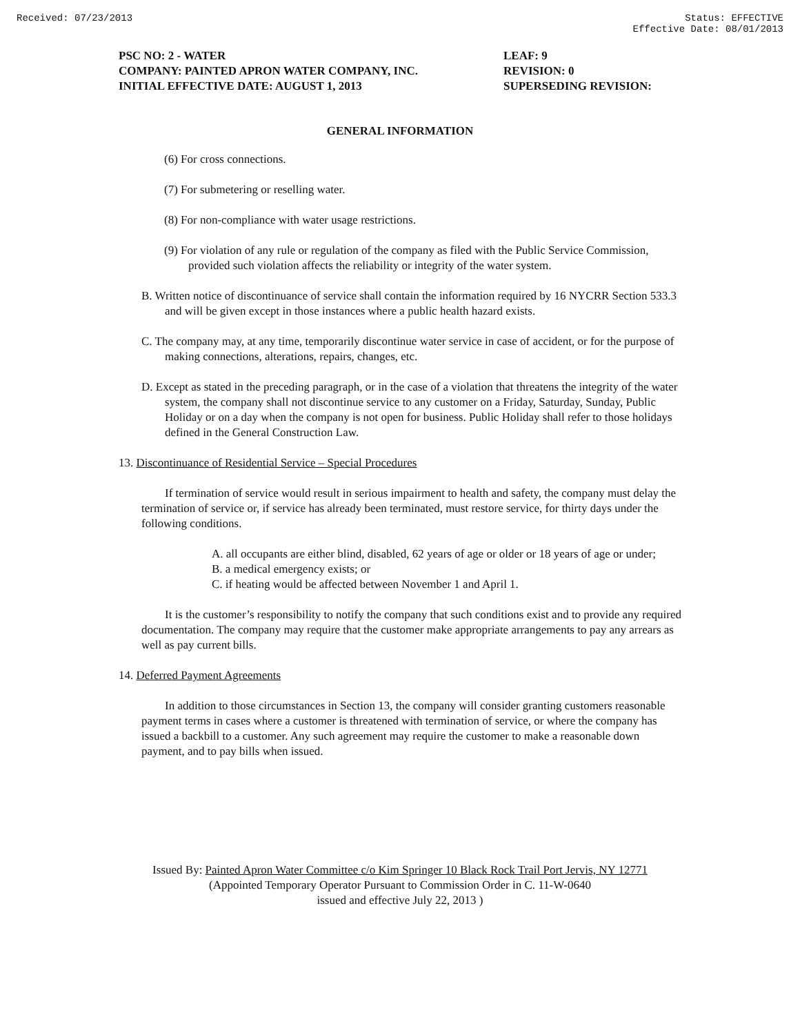Received: 07/23/2013 Status: EFFECTIVE
Effective Date: 08/01/2013
PSC NO: 2 - WATER
COMPANY: PAINTED APRON WATER COMPANY, INC.
INITIAL EFFECTIVE DATE: AUGUST 1, 2013
LEAF: 9
REVISION: 0
SUPERSEDING REVISION:
GENERAL INFORMATION
(6) For cross connections.
(7) For submetering or reselling water.
(8) For non-compliance with water usage restrictions.
(9) For violation of any rule or regulation of the company as filed with the Public Service Commission, provided such violation affects the reliability or integrity of the water system.
B. Written notice of discontinuance of service shall contain the information required by 16 NYCRR Section 533.3 and will be given except in those instances where a public health hazard exists.
C. The company may, at any time, temporarily discontinue water service in case of accident, or for the purpose of making connections, alterations, repairs, changes, etc.
D. Except as stated in the preceding paragraph, or in the case of a violation that threatens the integrity of the water system, the company shall not discontinue service to any customer on a Friday, Saturday, Sunday, Public Holiday or on a day when the company is not open for business. Public Holiday shall refer to those holidays defined in the General Construction Law.
13. Discontinuance of Residential Service – Special Procedures
If termination of service would result in serious impairment to health and safety, the company must delay the termination of service or, if service has already been terminated, must restore service, for thirty days under the following conditions.
A. all occupants are either blind, disabled, 62 years of age or older or 18 years of age or under;
B. a medical emergency exists; or
C. if heating would be affected between November 1 and April 1.
It is the customer’s responsibility to notify the company that such conditions exist and to provide any required documentation. The company may require that the customer make appropriate arrangements to pay any arrears as well as pay current bills.
14. Deferred Payment Agreements
In addition to those circumstances in Section 13, the company will consider granting customers reasonable payment terms in cases where a customer is threatened with termination of service, or where the company has issued a backbill to a customer. Any such agreement may require the customer to make a reasonable down payment, and to pay bills when issued.
Issued By: Painted Apron Water Committee c/o Kim Springer 10 Black Rock Trail Port Jervis, NY 12771
(Appointed Temporary Operator Pursuant to Commission Order in C. 11-W-0640
issued and effective July 22, 2013 )